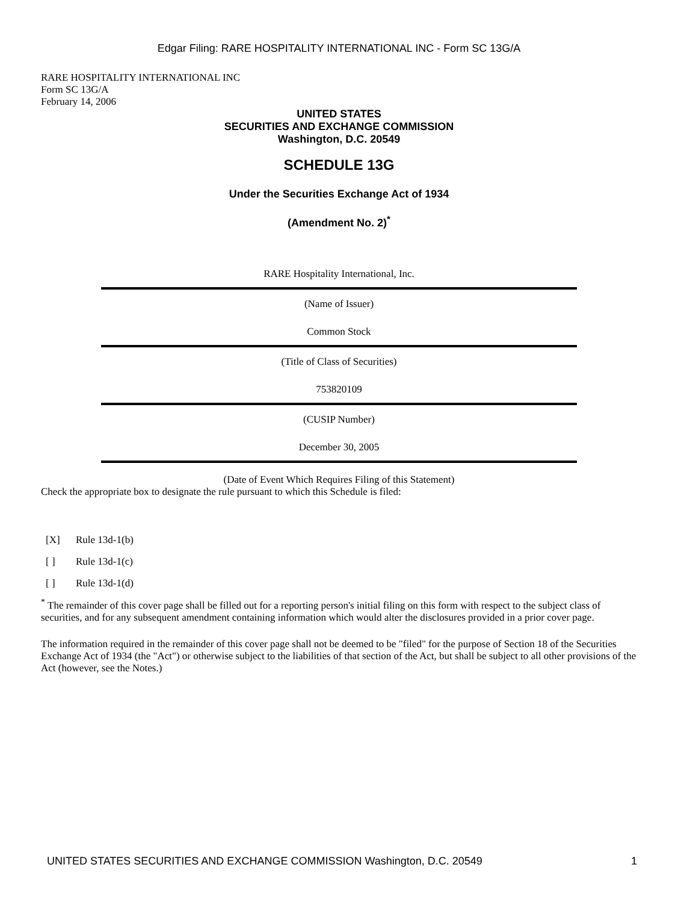Edgar Filing: RARE HOSPITALITY INTERNATIONAL INC - Form SC 13G/A
RARE HOSPITALITY INTERNATIONAL INC
Form SC 13G/A
February 14, 2006
UNITED STATES
SECURITIES AND EXCHANGE COMMISSION
Washington, D.C. 20549
SCHEDULE 13G
Under the Securities Exchange Act of 1934
(Amendment No. 2)<sup>*</sup>
RARE Hospitality International, Inc.
(Name of Issuer)
Common Stock
(Title of Class of Securities)
753820109
(CUSIP Number)
December 30, 2005
(Date of Event Which Requires Filing of this Statement)
Check the appropriate box to designate the rule pursuant to which this Schedule is filed:
[X] Rule 13d-1(b)
[ ] Rule 13d-1(c)
[ ] Rule 13d-1(d)
<sup>*</sup> The remainder of this cover page shall be filled out for a reporting person's initial filing on this form with respect to the subject class of securities, and for any subsequent amendment containing information which would alter the disclosures provided in a prior cover page.
The information required in the remainder of this cover page shall not be deemed to be "filed" for the purpose of Section 18 of the Securities Exchange Act of 1934 (the "Act") or otherwise subject to the liabilities of that section of the Act, but shall be subject to all other provisions of the Act (however, see the Notes.)
UNITED STATES SECURITIES AND EXCHANGE COMMISSION Washington, D.C. 20549 1